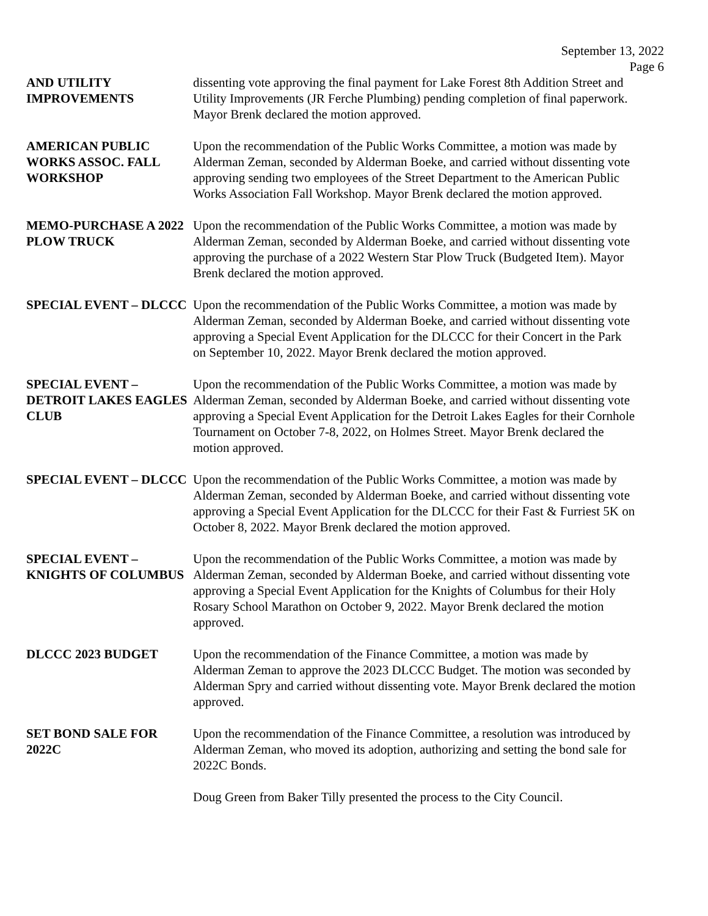September 13, 2022
Page 6
AND UTILITY IMPROVEMENTS
dissenting vote approving the final payment for Lake Forest 8th Addition Street and Utility Improvements (JR Ferche Plumbing) pending completion of final paperwork. Mayor Brenk declared the motion approved.
AMERICAN PUBLIC WORKS ASSOC. FALL WORKSHOP
Upon the recommendation of the Public Works Committee, a motion was made by Alderman Zeman, seconded by Alderman Boeke, and carried without dissenting vote approving sending two employees of the Street Department to the American Public Works Association Fall Workshop. Mayor Brenk declared the motion approved.
MEMO-PURCHASE A 2022 PLOW TRUCK
Upon the recommendation of the Public Works Committee, a motion was made by Alderman Zeman, seconded by Alderman Boeke, and carried without dissenting vote approving the purchase of a 2022 Western Star Plow Truck (Budgeted Item). Mayor Brenk declared the motion approved.
SPECIAL EVENT – DLCCC Upon the recommendation of the Public Works Committee, a motion was made by Alderman Zeman, seconded by Alderman Boeke, and carried without dissenting vote approving a Special Event Application for the DLCCC for their Concert in the Park on September 10, 2022. Mayor Brenk declared the motion approved.
SPECIAL EVENT – DETROIT LAKES EAGLES CLUB
Upon the recommendation of the Public Works Committee, a motion was made by Alderman Zeman, seconded by Alderman Boeke, and carried without dissenting vote approving a Special Event Application for the Detroit Lakes Eagles for their Cornhole Tournament on October 7-8, 2022, on Holmes Street. Mayor Brenk declared the motion approved.
SPECIAL EVENT – DLCCC Upon the recommendation of the Public Works Committee, a motion was made by Alderman Zeman, seconded by Alderman Boeke, and carried without dissenting vote approving a Special Event Application for the DLCCC for their Fast & Furriest 5K on October 8, 2022. Mayor Brenk declared the motion approved.
SPECIAL EVENT – KNIGHTS OF COLUMBUS
Upon the recommendation of the Public Works Committee, a motion was made by Alderman Zeman, seconded by Alderman Boeke, and carried without dissenting vote approving a Special Event Application for the Knights of Columbus for their Holy Rosary School Marathon on October 9, 2022. Mayor Brenk declared the motion approved.
DLCCC 2023 BUDGET Upon the recommendation of the Finance Committee, a motion was made by Alderman Zeman to approve the 2023 DLCCC Budget. The motion was seconded by Alderman Spry and carried without dissenting vote. Mayor Brenk declared the motion approved.
SET BOND SALE FOR 2022C
Upon the recommendation of the Finance Committee, a resolution was introduced by Alderman Zeman, who moved its adoption, authorizing and setting the bond sale for 2022C Bonds.
Doug Green from Baker Tilly presented the process to the City Council.